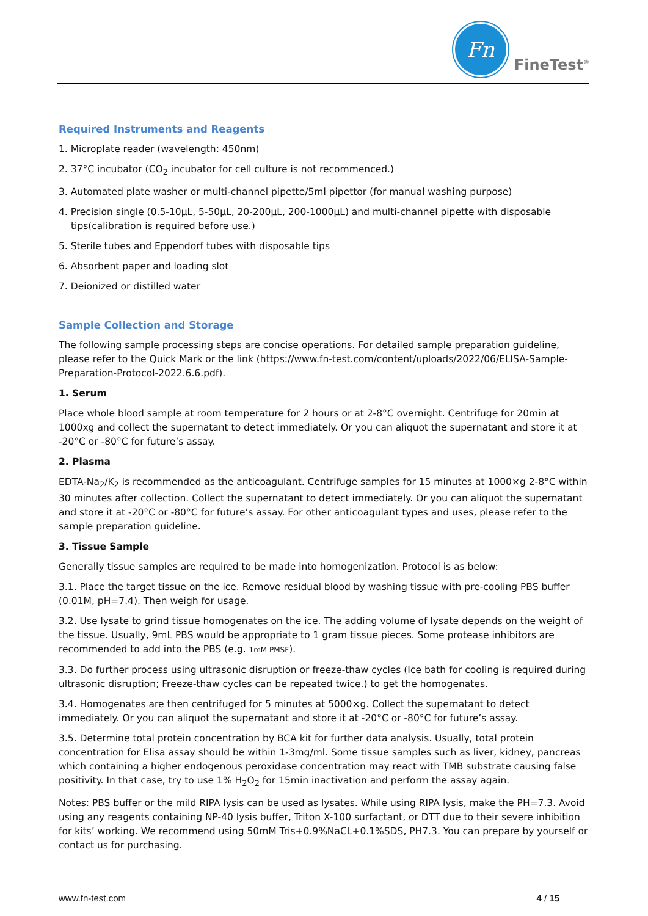Fn
FineTest<sup>®</sup>
Required Instruments and Reagents
1. Microplate reader (wavelength: 450nm)
2. 37°C incubator (CO<sub>2</sub> incubator for cell culture is not recommenced.)
3. Automated plate washer or multi-channel pipette/5ml pipettor (for manual washing purpose)
4. Precision single (0.5-10µL, 5-50µL, 20-200µL, 200-1000µL) and multi-channel pipette with disposable tips(calibration is required before use.)
5. Sterile tubes and Eppendorf tubes with disposable tips
6. Absorbent paper and loading slot
7. Deionized or distilled water
Sample Collection and Storage
The following sample processing steps are concise operations. For detailed sample preparation guideline, please refer to the Quick Mark or the link (https://www.fn-test.com/content/uploads/2022/06/ELISA-Sample-Preparation-Protocol-2022.6.6.pdf).
1. Serum
Place whole blood sample at room temperature for 2 hours or at 2-8°C overnight. Centrifuge for 20min at 1000xg and collect the supernatant to detect immediately. Or you can aliquot the supernatant and store it at -20°C or -80°C for future’s assay.
2. Plasma
EDTA-Na<sub>2</sub>/K<sub>2</sub> is recommended as the anticoagulant. Centrifuge samples for 15 minutes at 1000×g 2-8°C within 30 minutes after collection. Collect the supernatant to detect immediately. Or you can aliquot the supernatant and store it at -20°C or -80°C for future’s assay. For other anticoagulant types and uses, please refer to the sample preparation guideline.
3. Tissue Sample
Generally tissue samples are required to be made into homogenization. Protocol is as below:
3.1. Place the target tissue on the ice. Remove residual blood by washing tissue with pre-cooling PBS buffer (0.01M, pH=7.4). Then weigh for usage.
3.2. Use lysate to grind tissue homogenates on the ice. The adding volume of lysate depends on the weight of the tissue. Usually, 9mL PBS would be appropriate to 1 gram tissue pieces. Some protease inhibitors are recommended to add into the PBS (e.g. 1mM PMSF).
3.3. Do further process using ultrasonic disruption or freeze-thaw cycles (Ice bath for cooling is required during ultrasonic disruption; Freeze-thaw cycles can be repeated twice.) to get the homogenates.
3.4. Homogenates are then centrifuged for 5 minutes at 5000×g. Collect the supernatant to detect immediately. Or you can aliquot the supernatant and store it at -20°C or -80°C for future’s assay.
3.5. Determine total protein concentration by BCA kit for further data analysis. Usually, total protein concentration for Elisa assay should be within 1-3mg/ml. Some tissue samples such as liver, kidney, pancreas which containing a higher endogenous peroxidase concentration may react with TMB substrate causing false positivity. In that case, try to use 1% H<sub>2</sub>O<sub>2</sub> for 15min inactivation and perform the assay again.
Notes: PBS buffer or the mild RIPA lysis can be used as lysates. While using RIPA lysis, make the PH=7.3. Avoid using any reagents containing NP-40 lysis buffer, Triton X-100 surfactant, or DTT due to their severe inhibition for kits’ working. We recommend using 50mM Tris+0.9%NaCL+0.1%SDS, PH7.3. You can prepare by yourself or contact us for purchasing.
www.fn-test.com 4 / 15